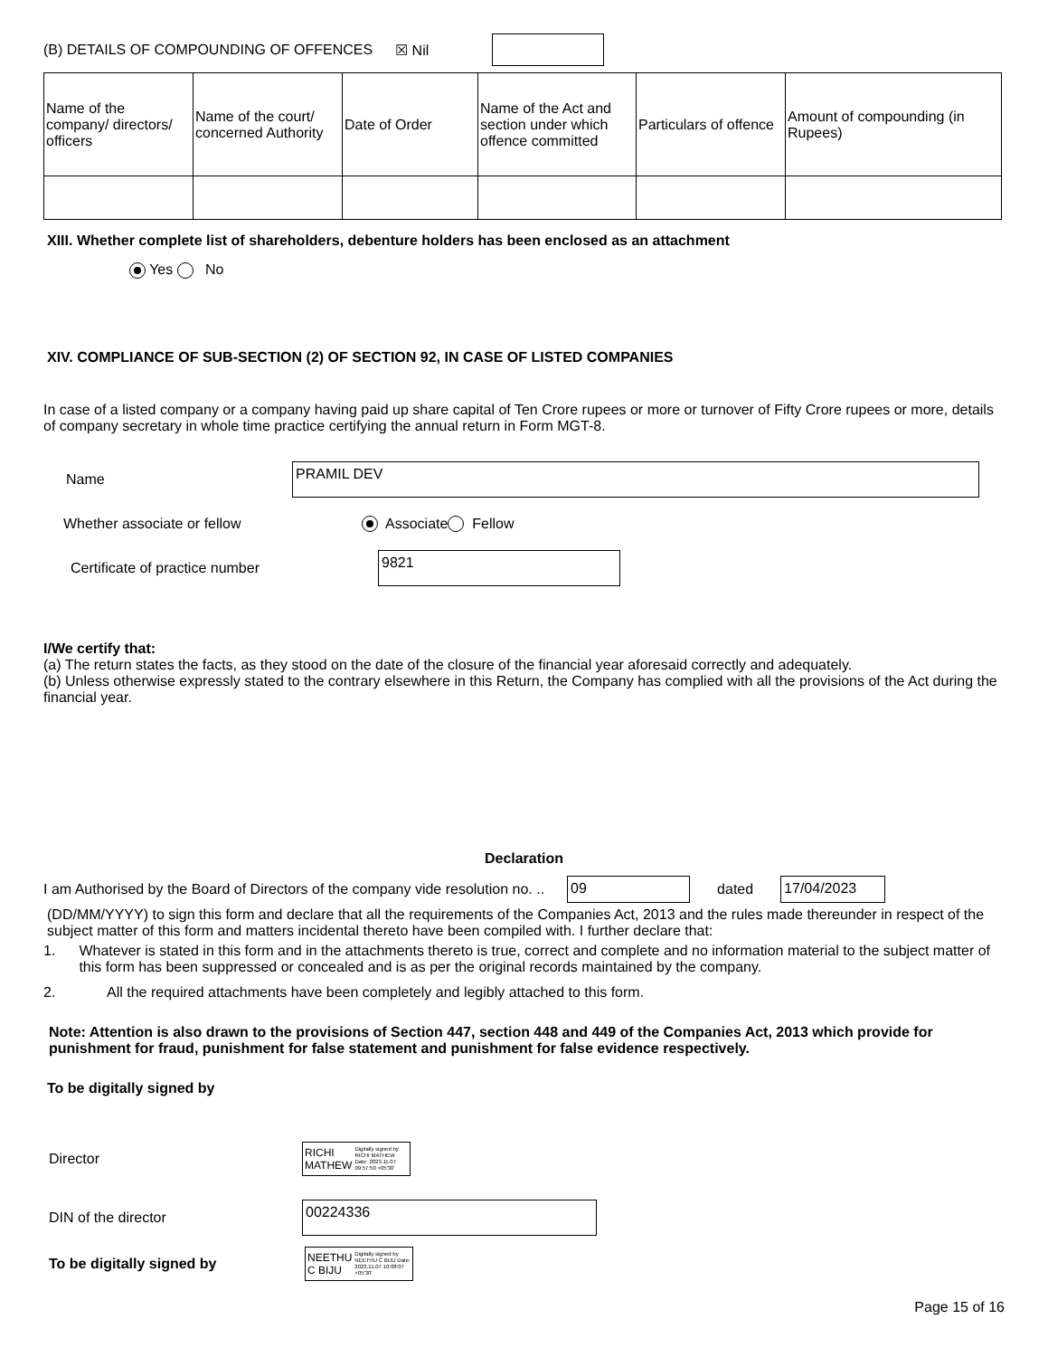(B) DETAILS OF COMPOUNDING OF OFFENCES ☒ Nil
| Name of the company/ directors/ officers | Name of the court/ concerned Authority | Date of Order | Name of the Act and section under which offence committed | Particulars of offence | Amount of compounding (in Rupees) |
| --- | --- | --- | --- | --- | --- |
XIII. Whether complete list of shareholders, debenture holders has been enclosed as an attachment
Yes No
XIV. COMPLIANCE OF SUB-SECTION (2) OF SECTION 92, IN CASE OF LISTED COMPANIES
In case of a listed company or a company having paid up share capital of Ten Crore rupees or more or turnover of Fifty Crore rupees or more, details of company secretary in whole time practice certifying the annual return in Form MGT-8.
Name PRAMIL DEV
Whether associate or fellow Associate Fellow
Certificate of practice number 9821
I/We certify that:
(a) The return states the facts, as they stood on the date of the closure of the financial year aforesaid correctly and adequately.
(b) Unless otherwise expressly stated to the contrary elsewhere in this Return, the Company has complied with all the provisions of the Act during the financial year.
Declaration
I am Authorised by the Board of Directors of the company vide resolution no. .. 09 dated 17/04/2023
(DD/MM/YYYY) to sign this form and declare that all the requirements of the Companies Act, 2013 and the rules made thereunder in respect of the subject matter of this form and matters incidental thereto have been compiled with. I further declare that:
1. Whatever is stated in this form and in the attachments thereto is true, correct and complete and no information material to the subject matter of this form has been suppressed or concealed and is as per the original records maintained by the company.
2. All the required attachments have been completely and legibly attached to this form.
Note: Attention is also drawn to the provisions of Section 447, section 448 and 449 of the Companies Act, 2013 which provide for punishment for fraud, punishment for false statement and punishment for false evidence respectively.
To be digitally signed by
Director RICHI MATHEW Digitally signed by RICHI MATHEW Date: 2023.11.07 09:57:50 +05'30'
DIN of the director 00224336
To be digitally signed by NEETHU C BIJU Digitally signed by NEETHU C BIJU Date: 2023.11.07 10:08:07 +05'30'
Page 15 of 16